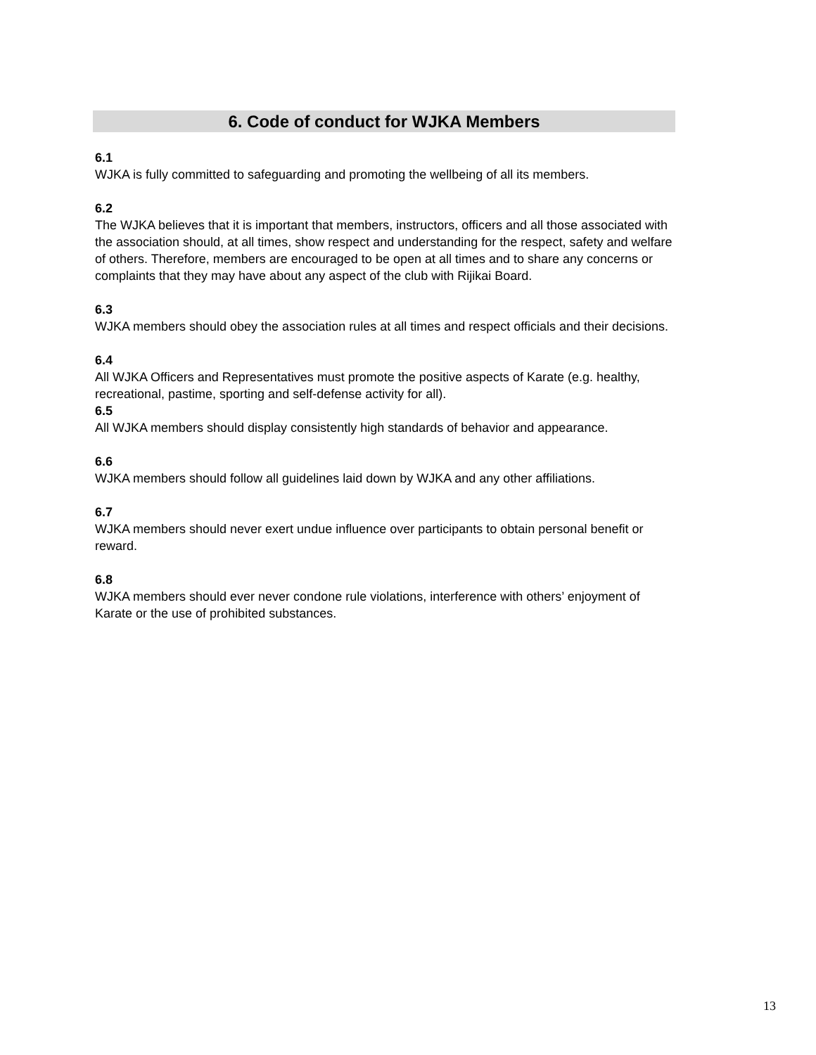6. Code of conduct for WJKA Members
6.1
WJKA is fully committed to safeguarding and promoting the wellbeing of all its members.
6.2
The WJKA believes that it is important that members, instructors, officers and all those associated with the association should, at all times, show respect and understanding for the respect, safety and welfare of others. Therefore, members are encouraged to be open at all times and to share any concerns or complaints that they may have about any aspect of the club with Rijikai Board.
6.3
WJKA members should obey the association rules at all times and respect officials and their decisions.
6.4
All WJKA Officers and Representatives must promote the positive aspects of Karate (e.g. healthy, recreational, pastime, sporting and self-defense activity for all).
6.5
All WJKA members should display consistently high standards of behavior and appearance.
6.6
WJKA members should follow all guidelines laid down by WJKA and any other affiliations.
6.7
WJKA members should never exert undue influence over participants to obtain personal benefit or reward.
6.8
WJKA members should ever never condone rule violations, interference with others’ enjoyment of Karate or the use of prohibited substances.
13